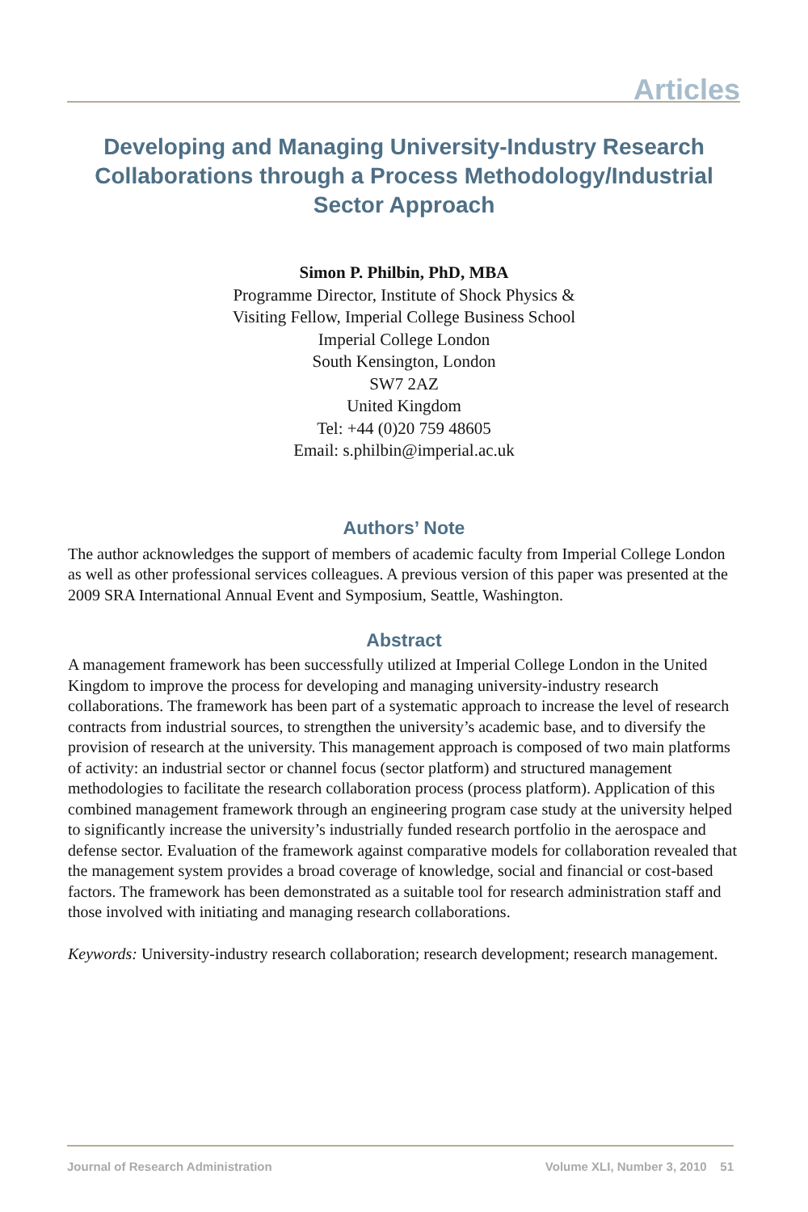Articles
Developing and Managing University-Industry Research Collaborations through a Process Methodology/Industrial Sector Approach
Simon P. Philbin, PhD, MBA
Programme Director, Institute of Shock Physics &
Visiting Fellow, Imperial College Business School
Imperial College London
South Kensington, London
SW7 2AZ
United Kingdom
Tel: +44 (0)20 759 48605
Email: s.philbin@imperial.ac.uk
Authors’ Note
The author acknowledges the support of members of academic faculty from Imperial College London as well as other professional services colleagues. A previous version of this paper was presented at the 2009 SRA International Annual Event and Symposium, Seattle, Washington.
Abstract
A management framework has been successfully utilized at Imperial College London in the United Kingdom to improve the process for developing and managing university-industry research collaborations. The framework has been part of a systematic approach to increase the level of research contracts from industrial sources, to strengthen the university’s academic base, and to diversify the provision of research at the university. This management approach is composed of two main platforms of activity: an industrial sector or channel focus (sector platform) and structured management methodologies to facilitate the research collaboration process (process platform). Application of this combined management framework through an engineering program case study at the university helped to significantly increase the university’s industrially funded research portfolio in the aerospace and defense sector. Evaluation of the framework against comparative models for collaboration revealed that the management system provides a broad coverage of knowledge, social and financial or cost-based factors. The framework has been demonstrated as a suitable tool for research administration staff and those involved with initiating and managing research collaborations.
Keywords: University-industry research collaboration; research development; research management.
Journal of Research Administration Volume XLI, Number 3, 2010 51